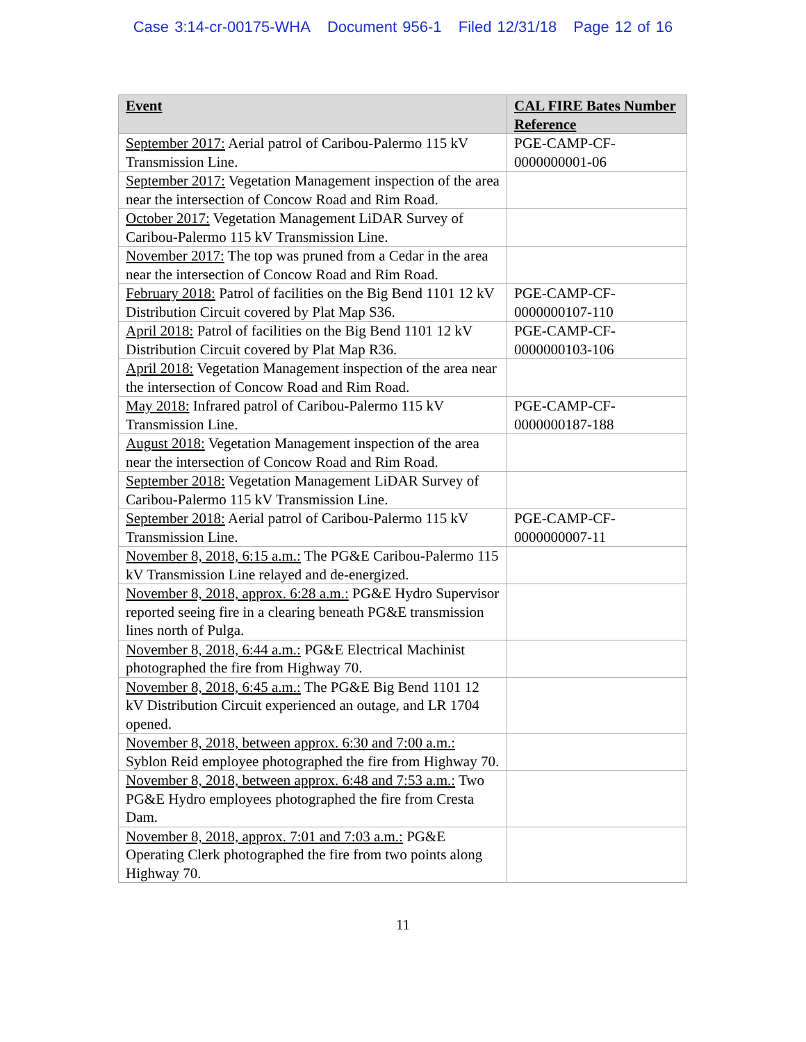Case 3:14-cr-00175-WHA Document 956-1 Filed 12/31/18 Page 12 of 16
| Event | CAL FIRE Bates Number Reference |
| --- | --- |
| September 2017: Aerial patrol of Caribou-Palermo 115 kV Transmission Line. | PGE-CAMP-CF-0000000001-06 |
| September 2017: Vegetation Management inspection of the area near the intersection of Concow Road and Rim Road. | |
| October 2017: Vegetation Management LiDAR Survey of Caribou-Palermo 115 kV Transmission Line. | |
| November 2017: The top was pruned from a Cedar in the area near the intersection of Concow Road and Rim Road. | |
| February 2018: Patrol of facilities on the Big Bend 1101 12 kV Distribution Circuit covered by Plat Map S36. | PGE-CAMP-CF-0000000107-110 |
| April 2018: Patrol of facilities on the Big Bend 1101 12 kV Distribution Circuit covered by Plat Map R36. | PGE-CAMP-CF-0000000103-106 |
| April 2018: Vegetation Management inspection of the area near the intersection of Concow Road and Rim Road. | |
| May 2018: Infrared patrol of Caribou-Palermo 115 kV Transmission Line. | PGE-CAMP-CF-0000000187-188 |
| August 2018: Vegetation Management inspection of the area near the intersection of Concow Road and Rim Road. | |
| September 2018: Vegetation Management LiDAR Survey of Caribou-Palermo 115 kV Transmission Line. | |
| September 2018: Aerial patrol of Caribou-Palermo 115 kV Transmission Line. | PGE-CAMP-CF-0000000007-11 |
| November 8, 2018, 6:15 a.m.: The PG&E Caribou-Palermo 115 kV Transmission Line relayed and de-energized. | |
| November 8, 2018, approx. 6:28 a.m.: PG&E Hydro Supervisor reported seeing fire in a clearing beneath PG&E transmission lines north of Pulga. | |
| November 8, 2018, 6:44 a.m.: PG&E Electrical Machinist photographed the fire from Highway 70. | |
| November 8, 2018, 6:45 a.m.: The PG&E Big Bend 1101 12 kV Distribution Circuit experienced an outage, and LR 1704 opened. | |
| November 8, 2018, between approx. 6:30 and 7:00 a.m.: Syblon Reid employee photographed the fire from Highway 70. | |
| November 8, 2018, between approx. 6:48 and 7:53 a.m.: Two PG&E Hydro employees photographed the fire from Cresta Dam. | |
| November 8, 2018, approx. 7:01 and 7:03 a.m.: PG&E Operating Clerk photographed the fire from two points along Highway 70. | |
11